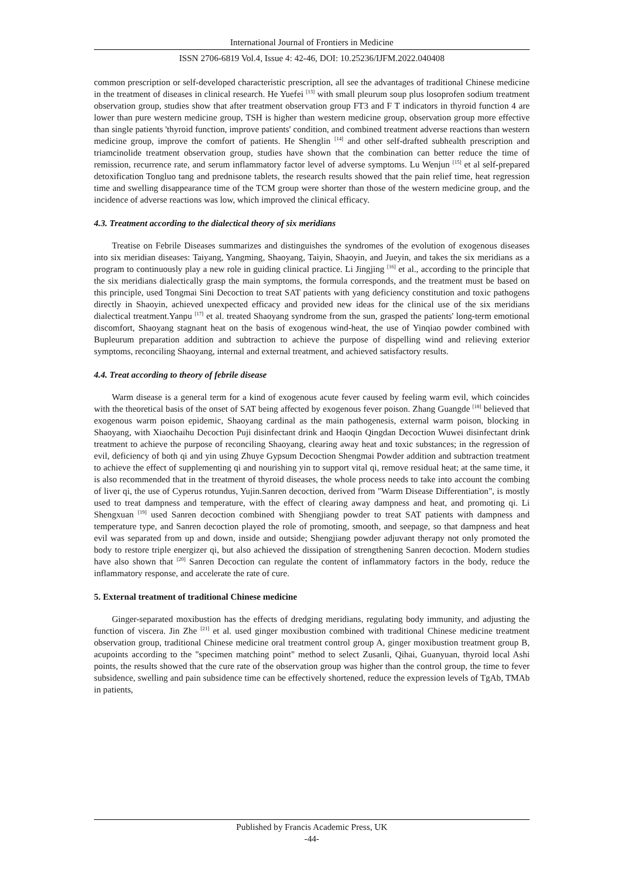International Journal of Frontiers in Medicine
ISSN 2706-6819 Vol.4, Issue 4: 42-46, DOI: 10.25236/IJFM.2022.040408
common prescription or self-developed characteristic prescription, all see the advantages of traditional Chinese medicine in the treatment of diseases in clinical research. He Yuefei <sup>[13]</sup> with small pleurum soup plus losoprofen sodium treatment observation group, studies show that after treatment observation group FT3 and F T indicators in thyroid function 4 are lower than pure western medicine group, TSH is higher than western medicine group, observation group more effective than single patients 'thyroid function, improve patients' condition, and combined treatment adverse reactions than western medicine group, improve the comfort of patients. He Shenglin <sup>[14]</sup> and other self-drafted subhealth prescription and triamcinolide treatment observation group, studies have shown that the combination can better reduce the time of remission, recurrence rate, and serum inflammatory factor level of adverse symptoms. Lu Wenjun <sup>[15]</sup> et al self-prepared detoxification Tongluo tang and prednisone tablets, the research results showed that the pain relief time, heat regression time and swelling disappearance time of the TCM group were shorter than those of the western medicine group, and the incidence of adverse reactions was low, which improved the clinical efficacy.
4.3. Treatment according to the dialectical theory of six meridians
Treatise on Febrile Diseases summarizes and distinguishes the syndromes of the evolution of exogenous diseases into six meridian diseases: Taiyang, Yangming, Shaoyang, Taiyin, Shaoyin, and Jueyin, and takes the six meridians as a program to continuously play a new role in guiding clinical practice. Li Jingjing <sup>[16]</sup> et al., according to the principle that the six meridians dialectically grasp the main symptoms, the formula corresponds, and the treatment must be based on this principle, used Tongmai Sini Decoction to treat SAT patients with yang deficiency constitution and toxic pathogens directly in Shaoyin, achieved unexpected efficacy and provided new ideas for the clinical use of the six meridians dialectical treatment.Yanpu <sup>[17]</sup> et al. treated Shaoyang syndrome from the sun, grasped the patients' long-term emotional discomfort, Shaoyang stagnant heat on the basis of exogenous wind-heat, the use of Yinqiao powder combined with Bupleurum preparation addition and subtraction to achieve the purpose of dispelling wind and relieving exterior symptoms, reconciling Shaoyang, internal and external treatment, and achieved satisfactory results.
4.4. Treat according to theory of febrile disease
Warm disease is a general term for a kind of exogenous acute fever caused by feeling warm evil, which coincides with the theoretical basis of the onset of SAT being affected by exogenous fever poison. Zhang Guangde <sup>[18]</sup> believed that exogenous warm poison epidemic, Shaoyang cardinal as the main pathogenesis, external warm poison, blocking in Shaoyang, with Xiaochaihu Decoction Puji disinfectant drink and Haoqin Qingdan Decoction Wuwei disinfectant drink treatment to achieve the purpose of reconciling Shaoyang, clearing away heat and toxic substances; in the regression of evil, deficiency of both qi and yin using Zhuye Gypsum Decoction Shengmai Powder addition and subtraction treatment to achieve the effect of supplementing qi and nourishing yin to support vital qi, remove residual heat; at the same time, it is also recommended that in the treatment of thyroid diseases, the whole process needs to take into account the combing of liver qi, the use of Cyperus rotundus, Yujin.Sanren decoction, derived from "Warm Disease Differentiation", is mostly used to treat dampness and temperature, with the effect of clearing away dampness and heat, and promoting qi. Li Shengxuan <sup>[19]</sup> used Sanren decoction combined with Shengjiang powder to treat SAT patients with dampness and temperature type, and Sanren decoction played the role of promoting, smooth, and seepage, so that dampness and heat evil was separated from up and down, inside and outside; Shengjiang powder adjuvant therapy not only promoted the body to restore triple energizer qi, but also achieved the dissipation of strengthening Sanren decoction. Modern studies have also shown that <sup>[20]</sup> Sanren Decoction can regulate the content of inflammatory factors in the body, reduce the inflammatory response, and accelerate the rate of cure.
5. External treatment of traditional Chinese medicine
Ginger-separated moxibustion has the effects of dredging meridians, regulating body immunity, and adjusting the function of viscera. Jin Zhe <sup>[21]</sup> et al. used ginger moxibustion combined with traditional Chinese medicine treatment observation group, traditional Chinese medicine oral treatment control group A, ginger moxibustion treatment group B, acupoints according to the "specimen matching point" method to select Zusanli, Qihai, Guanyuan, thyroid local Ashi points, the results showed that the cure rate of the observation group was higher than the control group, the time to fever subsidence, swelling and pain subsidence time can be effectively shortened, reduce the expression levels of TgAb, TMAb in patients,
Published by Francis Academic Press, UK
-44-